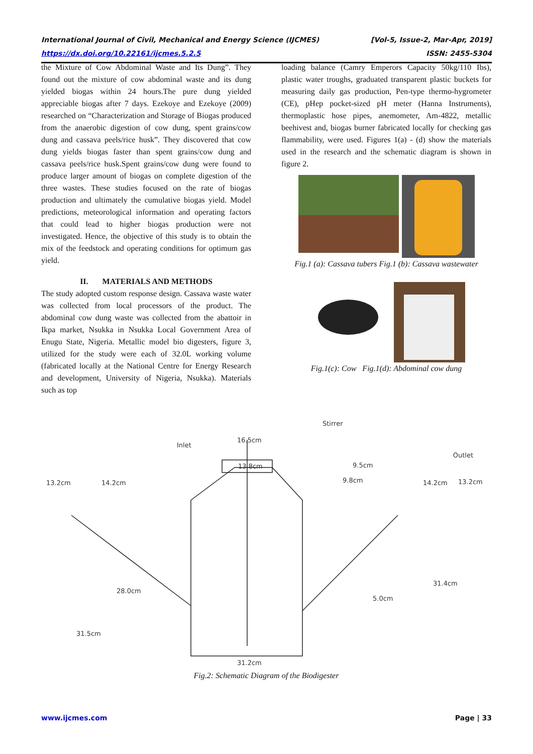International Journal of Civil, Mechanical and Energy Science (IJCMES) [Vol-5, Issue-2, Mar-Apr, 2019]
https://dx.doi.org/10.22161/ijcmes.5.2.5 ISSN: 2455-5304
the Mixture of Cow Abdominal Waste and Its Dung”. They found out the mixture of cow abdominal waste and its dung yielded biogas within 24 hours.The pure dung yielded appreciable biogas after 7 days. Ezekoye and Ezekoye (2009) researched on “Characterization and Storage of Biogas produced from the anaerobic digestion of cow dung, spent grains/cow dung and cassava peels/rice husk”. They discovered that cow dung yields biogas faster than spent grains/cow dung and cassava peels/rice husk.Spent grains/cow dung were found to produce larger amount of biogas on complete digestion of the three wastes. These studies focused on the rate of biogas production and ultimately the cumulative biogas yield. Model predictions, meteorological information and operating factors that could lead to higher biogas production were not investigated. Hence, the objective of this study is to obtain the mix of the feedstock and operating conditions for optimum gas yield.
II. MATERIALS AND METHODS
The study adopted custom response design. Cassava waste water was collected from local processors of the product. The abdominal cow dung waste was collected from the abattoir in Ikpa market, Nsukka in Nsukka Local Government Area of Enugu State, Nigeria. Metallic model bio digesters, figure 3, utilized for the study were each of 32.0L working volume (fabricated locally at the National Centre for Energy Research and development, University of Nigeria, Nsukka). Materials such as top
loading balance (Camry Emperors Capacity 50kg/110 Ibs), plastic water troughs, graduated transparent plastic buckets for measuring daily gas production, Pen-type thermo-hygrometer (CE), pHep pocket-sized pH meter (Hanna Instruments), thermoplastic hose pipes, anemometer, Am-4822, metallic beehivest and, biogas burner fabricated locally for checking gas flammability, were used. Figures 1(a) - (d) show the materials used in the research and the schematic diagram is shown in figure 2.
Fig.1 (a): Cassava tubers Fig.1 (b): Cassava wastewater
Fig.1(c): Cow Fig.1(d): Abdominal cow dung
Stirrer
16.5cm
13.8cm
Inlet
13.2cm
14.2cm
9.5cm
9.8cm
Outlet
14.2cm
13.2cm
28.0cm
31.5cm
5.0cm
31.4cm
31.2cm
Fig.2: Schematic Diagram of the Biodigester
www.ijcmes.com Page | 33